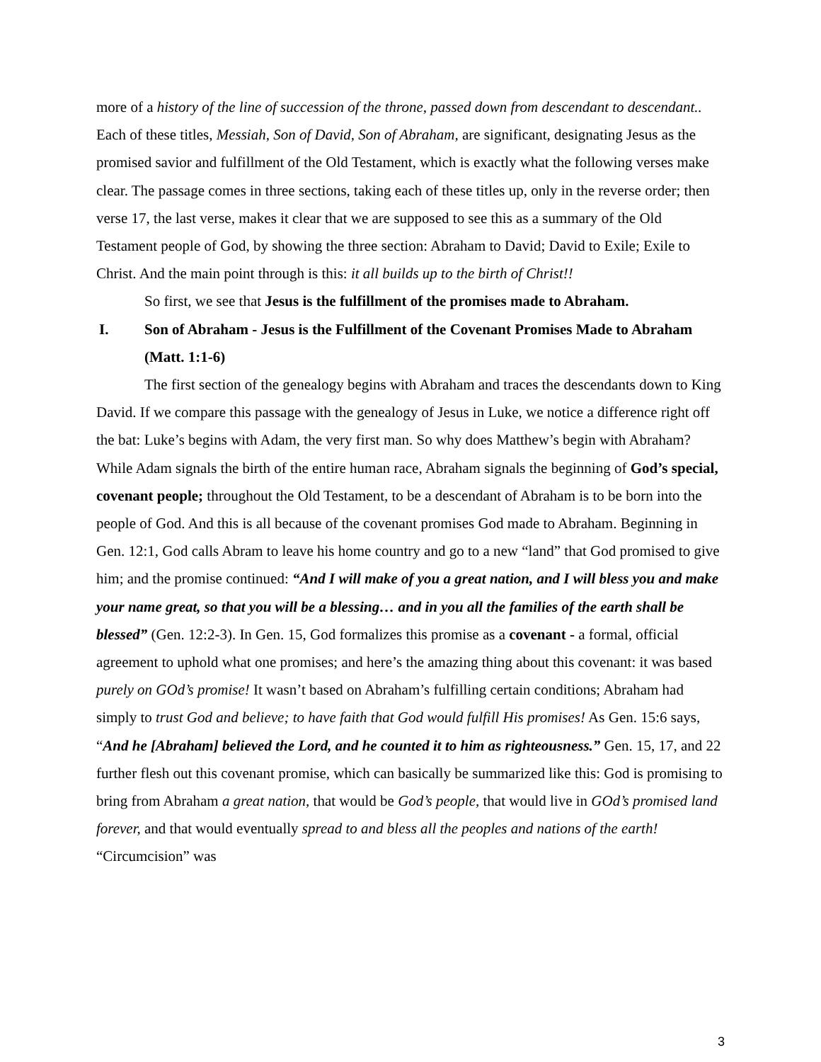more of a history of the line of succession of the throne, passed down from descendant to descendant.. Each of these titles, Messiah, Son of David, Son of Abraham, are significant, designating Jesus as the promised savior and fulfillment of the Old Testament, which is exactly what the following verses make clear. The passage comes in three sections, taking each of these titles up, only in the reverse order; then verse 17, the last verse, makes it clear that we are supposed to see this as a summary of the Old Testament people of God, by showing the three section: Abraham to David; David to Exile; Exile to Christ. And the main point through is this: it all builds up to the birth of Christ!!
So first, we see that Jesus is the fulfillment of the promises made to Abraham.
I. Son of Abraham - Jesus is the Fulfillment of the Covenant Promises Made to Abraham (Matt. 1:1-6)
The first section of the genealogy begins with Abraham and traces the descendants down to King David. If we compare this passage with the genealogy of Jesus in Luke, we notice a difference right off the bat: Luke’s begins with Adam, the very first man. So why does Matthew’s begin with Abraham? While Adam signals the birth of the entire human race, Abraham signals the beginning of God’s special, covenant people; throughout the Old Testament, to be a descendant of Abraham is to be born into the people of God. And this is all because of the covenant promises God made to Abraham. Beginning in Gen. 12:1, God calls Abram to leave his home country and go to a new “land” that God promised to give him; and the promise continued: “And I will make of you a great nation, and I will bless you and make your name great, so that you will be a blessing… and in you all the families of the earth shall be blessed” (Gen. 12:2-3). In Gen. 15, God formalizes this promise as a covenant - a formal, official agreement to uphold what one promises; and here’s the amazing thing about this covenant: it was based purely on GOd’s promise! It wasn’t based on Abraham’s fulfilling certain conditions; Abraham had simply to trust God and believe; to have faith that God would fulfill His promises! As Gen. 15:6 says, “And he [Abraham] believed the Lord, and he counted it to him as righteousness.” Gen. 15, 17, and 22 further flesh out this covenant promise, which can basically be summarized like this: God is promising to bring from Abraham a great nation, that would be God’s people, that would live in GOd’s promised land forever, and that would eventually spread to and bless all the peoples and nations of the earth! “Circumcision” was
3